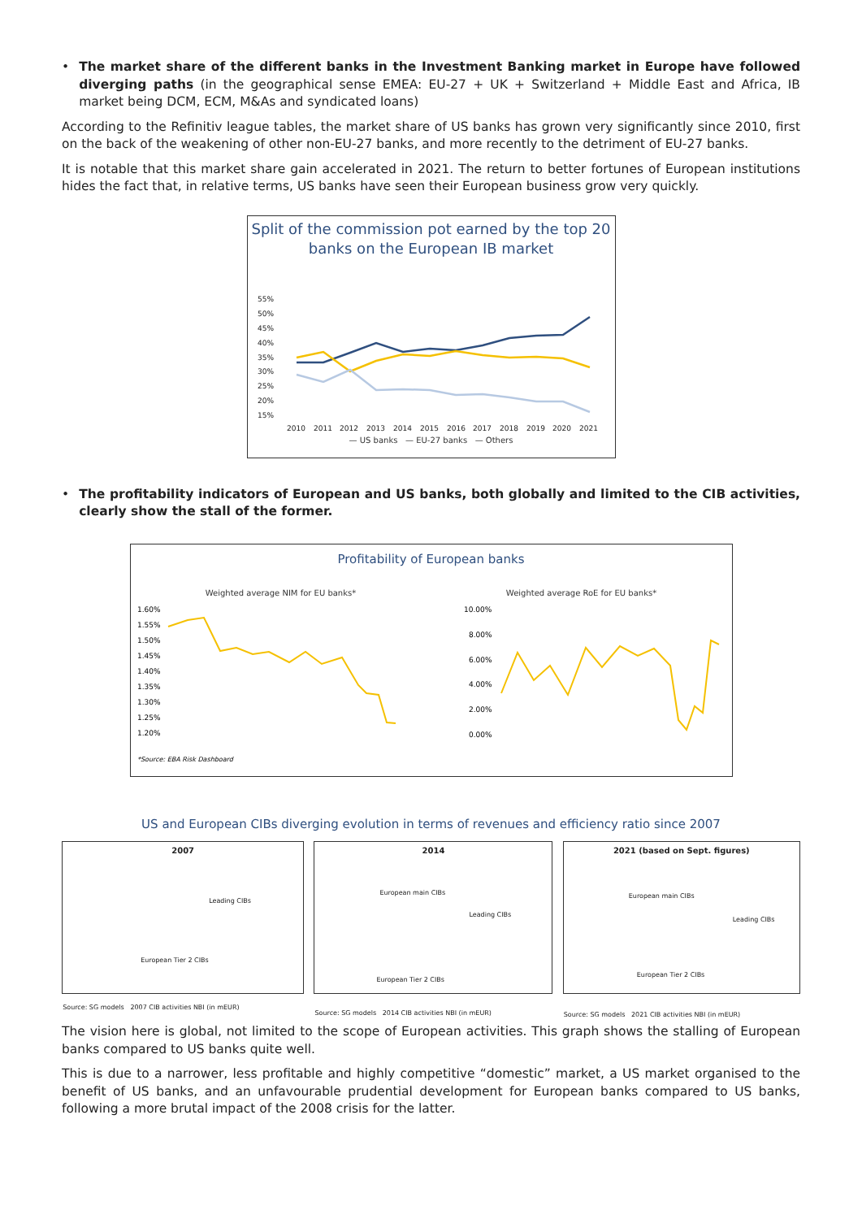• The market share of the different banks in the Investment Banking market in Europe have followed diverging paths (in the geographical sense EMEA: EU-27 + UK + Switzerland + Middle East and Africa, IB market being DCM, ECM, M&As and syndicated loans)
According to the Refinitiv league tables, the market share of US banks has grown very significantly since 2010, first on the back of the weakening of other non-EU-27 banks, and more recently to the detriment of EU-27 banks.
It is notable that this market share gain accelerated in 2021. The return to better fortunes of European institutions hides the fact that, in relative terms, US banks have seen their European business grow very quickly.
Split of the commission pot earned by the top 20
banks on the European IB market
55%
50%
45%
40%
35%
30%
25%
20%
15%
2010
2011
2012
2013
2014
2015
2016
2017
2018
2019
2020
2021
— US banks — EU-27 banks — Others
• The profitability indicators of European and US banks, both globally and limited to the CIB activities, clearly show the stall of the former.
Profitability of European banks
Weighted average NIM for EU banks*
1.60%
1.55%
1.50%
1.45%
1.40%
1.35%
1.30%
1.25%
1.20%
*Source: EBA Risk Dashboard
Weighted average RoE for EU banks*
10.00%
8.00%
6.00%
4.00%
2.00%
0.00%
US and European CIBs diverging evolution in terms of revenues and efficiency ratio since 2007
2007
Leading CIBs
European Tier 2 CIBs
Source: SG models 2007 CIB activities NBI (in mEUR)
2014
European main CIBs
Leading CIBs
European Tier 2 CIBs
Source: SG models 2014 CIB activities NBI (in mEUR)
2021 (based on Sept. figures)
European main CIBs
Leading CIBs
European Tier 2 CIBs
Source: SG models 2021 CIB activities NBI (in mEUR)
The vision here is global, not limited to the scope of European activities. This graph shows the stalling of European banks compared to US banks quite well.
This is due to a narrower, less profitable and highly competitive “domestic” market, a US market organised to the benefit of US banks, and an unfavourable prudential development for European banks compared to US banks, following a more brutal impact of the 2008 crisis for the latter.